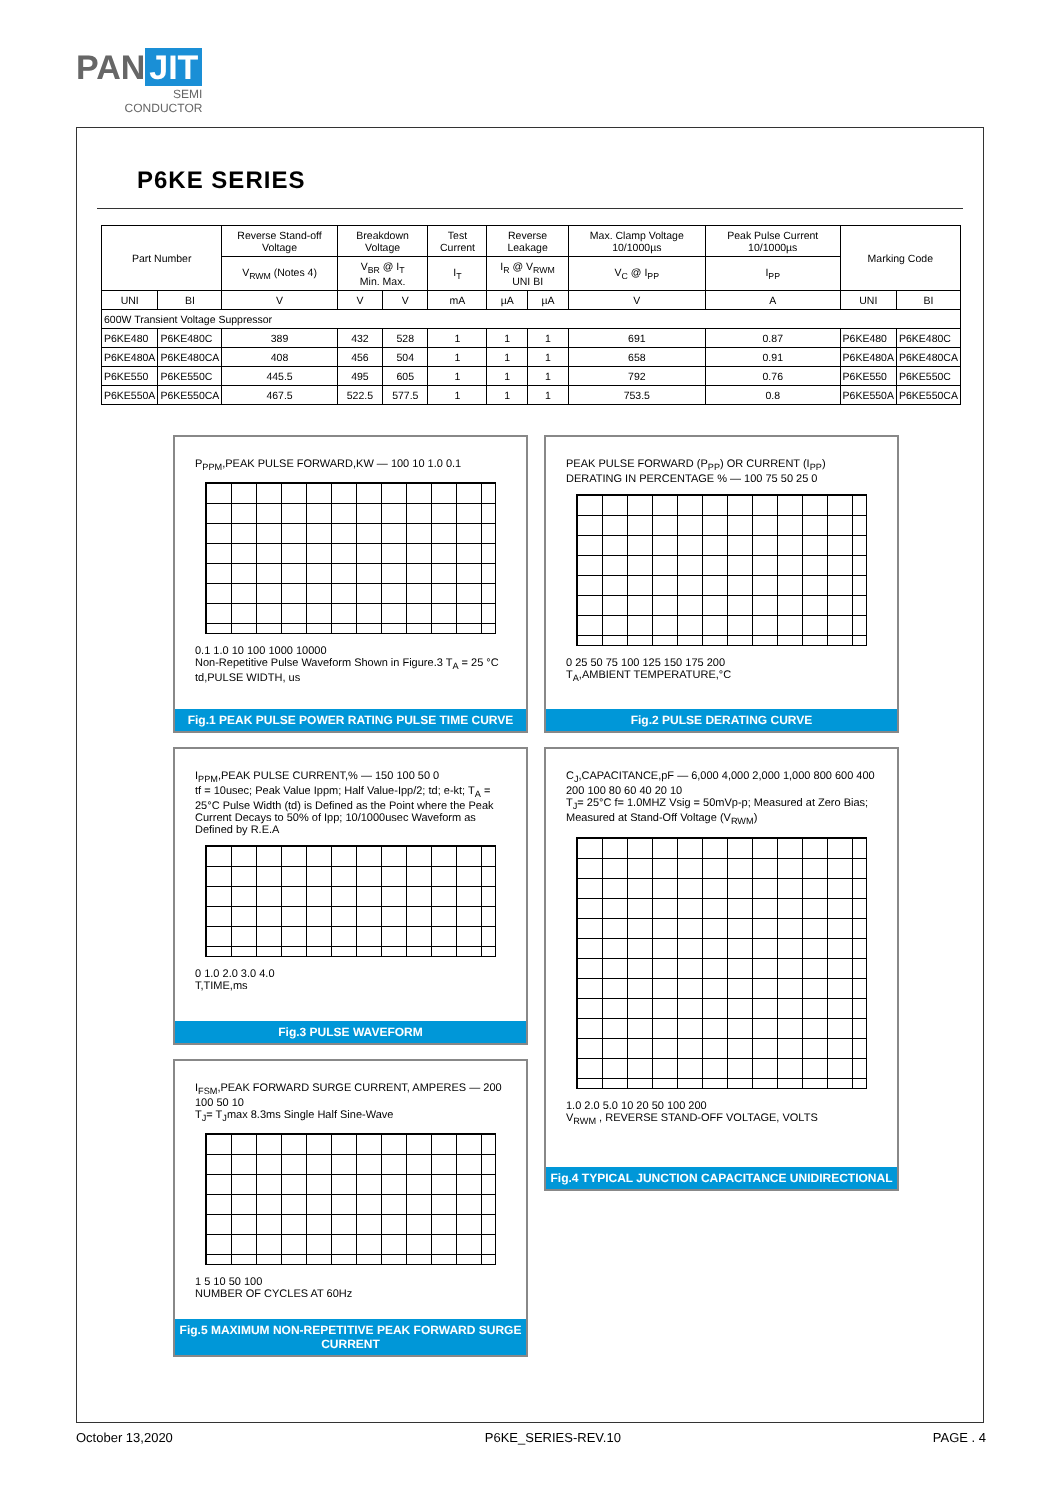PAN JIT
SEMI
CONDUCTOR
P6KE SERIES
| Part Number | | Reverse Stand-off Voltage | Breakdown Voltage | | Test Current | Reverse Leakage | | Max. Clamp Voltage 10/1000µs | Peak Pulse Current 10/1000µs | Marking Code | |
| --- | --- | --- | --- | --- | --- | --- | --- | --- | --- | --- | --- |
| | | V<sub>RWM</sub> (Notes 4) | V<sub>BR</sub> @ I<sub>T</sub> Min. Max. | | I<sub>T</sub> | I<sub>R</sub> @ V<sub>RWM</sub> UNI BI | | V<sub>C</sub> @ I<sub>PP</sub> | I<sub>PP</sub> | | |
| UNI | BI | V | V | V | mA | µA | µA | V | A | UNI | BI |
| 600W Transient Voltage Suppressor | | | | | | | | | | | |
| P6KE480 | P6KE480C | 389 | 432 | 528 | 1 | 1 | 1 | 691 | 0.87 | P6KE480 | P6KE480C |
| P6KE480A | P6KE480CA | 408 | 456 | 504 | 1 | 1 | 1 | 658 | 0.91 | P6KE480A | P6KE480CA |
| P6KE550 | P6KE550C | 445.5 | 495 | 605 | 1 | 1 | 1 | 792 | 0.76 | P6KE550 | P6KE550C |
| P6KE550A | P6KE550CA | 467.5 | 522.5 | 577.5 | 1 | 1 | 1 | 753.5 | 0.8 | P6KE550A | P6KE550CA |
P<sub>PPM</sub>,PEAK PULSE FORWARD,KW — 100 10 1.0 0.1
0.1 1.0 10 100 1000 10000
Non-Repetitive Pulse Waveform Shown in Figure.3 T<sub>A</sub> = 25 °C
td,PULSE WIDTH, us
Fig.1 PEAK PULSE POWER RATING PULSE TIME CURVE
PEAK PULSE FORWARD (P<sub>PP</sub>) OR CURRENT (I<sub>PP</sub>) DERATING IN PERCENTAGE % — 100 75 50 25 0
0 25 50 75 100 125 150 175 200
T<sub>A</sub>,AMBIENT TEMPERATURE,°C
Fig.2 PULSE DERATING CURVE
I<sub>PPM</sub>,PEAK PULSE CURRENT,% — 150 100 50 0
tf = 10usec; Peak Value Ippm; Half Value-Ipp/2; td; e-kt; T<sub>A</sub> = 25°C Pulse Width (td) is Defined as the Point where the Peak Current Decays to 50% of Ipp; 10/1000usec Waveform as Defined by R.E.A
0 1.0 2.0 3.0 4.0
T,TIME,ms
Fig.3 PULSE WAVEFORM
C<sub>J</sub>,CAPACITANCE,pF — 6,000 4,000 2,000 1,000 800 600 400 200 100 80 60 40 20 10
T<sub>J</sub>= 25°C f= 1.0MHZ Vsig = 50mVp-p; Measured at Zero Bias; Measured at Stand-Off Voltage (V<sub>RWM</sub>)
1.0 2.0 5.0 10 20 50 100 200
V<sub>RWM</sub> , REVERSE STAND-OFF VOLTAGE, VOLTS
Fig.4 TYPICAL JUNCTION CAPACITANCE UNIDIRECTIONAL
I<sub>FSM</sub>,PEAK FORWARD SURGE CURRENT, AMPERES — 200 100 50 10
T<sub>J</sub>= T<sub>J</sub>max 8.3ms Single Half Sine-Wave
1 5 10 50 100
NUMBER OF CYCLES AT 60Hz
Fig.5 MAXIMUM NON-REPETITIVE PEAK FORWARD SURGE CURRENT
October 13,2020 P6KE_SERIES-REV.10 PAGE . 4